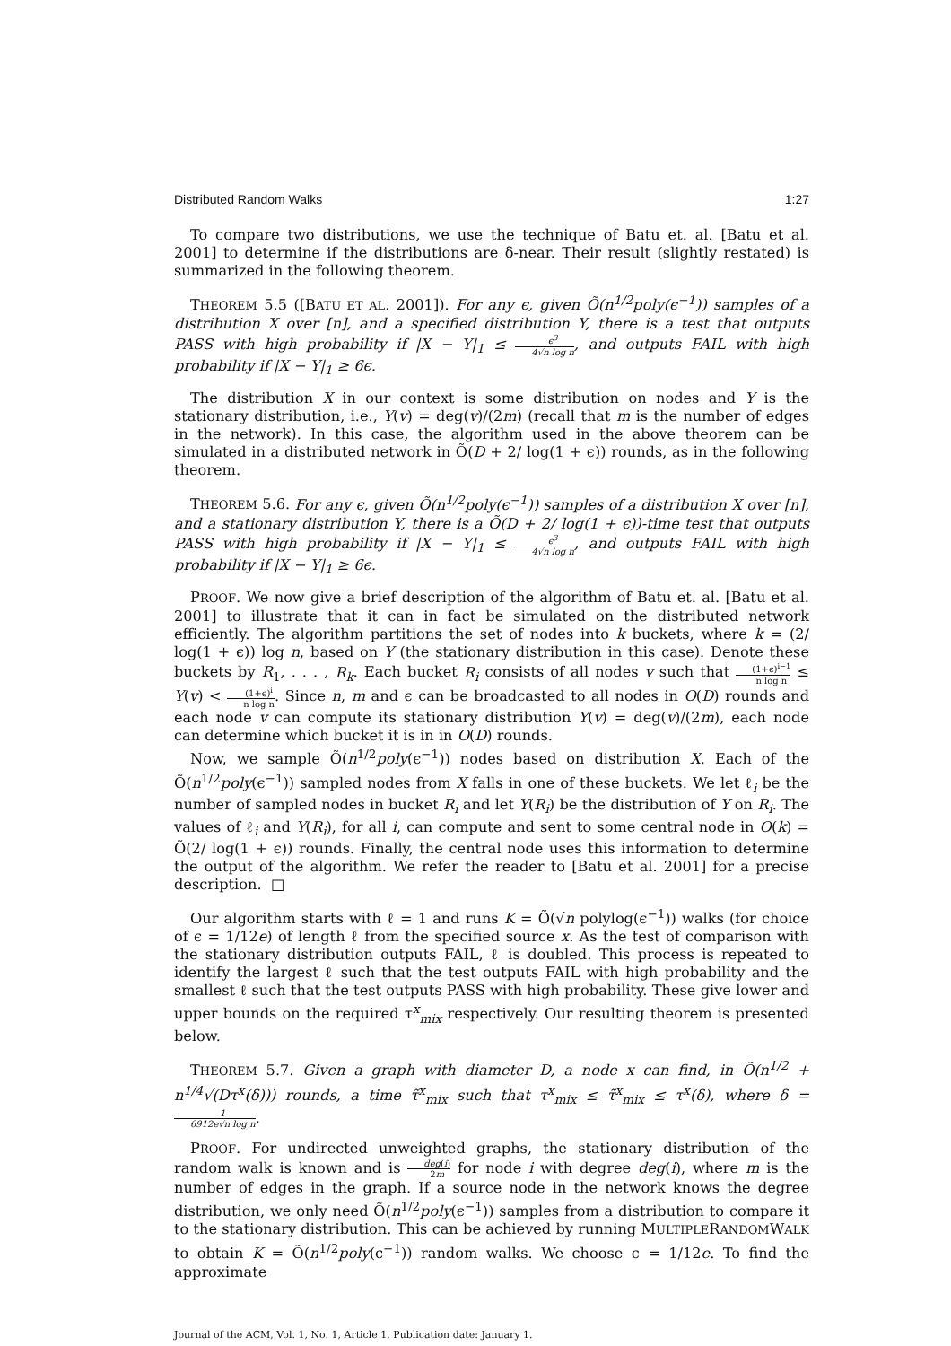Distributed Random Walks 1:27
To compare two distributions, we use the technique of Batu et. al. [Batu et al. 2001] to determine if the distributions are δ-near. Their result (slightly restated) is summarized in the following theorem.
THEOREM 5.5 ([BATU ET AL. 2001]). For any ϵ, given Õ(n<sup>1/2</sup>poly(ϵ<sup>−1</sup>)) samples of a distribution X over [n], and a specified distribution Y, there is a test that outputs PASS with high probability if |X − Y|<sub>1</sub> ≤ ϵ<sup>3</sup> 4√n log n, and outputs FAIL with high probability if |X − Y|<sub>1</sub> ≥ 6ϵ.
The distribution X in our context is some distribution on nodes and Y is the stationary distribution, i.e., Y(v) = deg(v)/(2m) (recall that m is the number of edges in the network). In this case, the algorithm used in the above theorem can be simulated in a distributed network in Õ(D + 2/ log(1 + ϵ)) rounds, as in the following theorem.
THEOREM 5.6. For any ϵ, given Õ(n<sup>1/2</sup>poly(ϵ<sup>−1</sup>)) samples of a distribution X over [n], and a stationary distribution Y, there is a Õ(D + 2/ log(1 + ϵ))-time test that outputs PASS with high probability if |X − Y|<sub>1</sub> ≤ ϵ<sup>3</sup> 4√n log n, and outputs FAIL with high probability if |X − Y|<sub>1</sub> ≥ 6ϵ.
PROOF. We now give a brief description of the algorithm of Batu et. al. [Batu et al. 2001] to illustrate that it can in fact be simulated on the distributed network efficiently. The algorithm partitions the set of nodes into k buckets, where k = (2/ log(1 + ϵ)) log n, based on Y (the stationary distribution in this case). Denote these buckets by R<sub>1</sub>, . . . , R<sub>k</sub>. Each bucket R<sub>i</sub> consists of all nodes v such that (1+ϵ)<sup>i−1</sup> n log n ≤ Y(v) < (1+ϵ)<sup>i</sup> n log n. Since n, m and ϵ can be broadcasted to all nodes in O(D) rounds and each node v can compute its stationary distribution Y(v) = deg(v)/(2m), each node can determine which bucket it is in in O(D) rounds.
Now, we sample Õ(n<sup>1/2</sup>poly(ϵ<sup>−1</sup>)) nodes based on distribution X. Each of the Õ(n<sup>1/2</sup>poly(ϵ<sup>−1</sup>)) sampled nodes from X falls in one of these buckets. We let ℓ<sub>i</sub> be the number of sampled nodes in bucket R<sub>i</sub> and let Y(R<sub>i</sub>) be the distribution of Y on R<sub>i</sub>. The values of ℓ<sub>i</sub> and Y(R<sub>i</sub>), for all i, can compute and sent to some central node in O(k) = Õ(2/ log(1 + ϵ)) rounds. Finally, the central node uses this information to determine the output of the algorithm. We refer the reader to [Batu et al. 2001] for a precise description. □
Our algorithm starts with ℓ = 1 and runs K = Õ(√n polylog(ϵ<sup>−1</sup>)) walks (for choice of ϵ = 1/12e) of length ℓ from the specified source x. As the test of comparison with the stationary distribution outputs FAIL, ℓ is doubled. This process is repeated to identify the largest ℓ such that the test outputs FAIL with high probability and the smallest ℓ such that the test outputs PASS with high probability. These give lower and upper bounds on the required τ<sup>x</sup><sub>mix</sub> respectively. Our resulting theorem is presented below.
THEOREM 5.7. Given a graph with diameter D, a node x can find, in Õ(n<sup>1/2</sup> + n<sup>1/4</sup>√(Dτ<sup>x</sup>(δ))) rounds, a time τ̃<sup>x</sup><sub>mix</sub> such that τ<sup>x</sup><sub>mix</sub> ≤ τ̃<sup>x</sup><sub>mix</sub> ≤ τ<sup>x</sup>(δ), where δ = 1 6912e√n log n.
PROOF. For undirected unweighted graphs, the stationary distribution of the random walk is known and is deg(i) 2m for node i with degree deg(i), where m is the number of edges in the graph. If a source node in the network knows the degree distribution, we only need Õ(n<sup>1/2</sup>poly(ϵ<sup>−1</sup>)) samples from a distribution to compare it to the stationary distribution. This can be achieved by running MULTIPLERANDOMWALK to obtain K = Õ(n<sup>1/2</sup>poly(ϵ<sup>−1</sup>)) random walks. We choose ϵ = 1/12e. To find the approximate
Journal of the ACM, Vol. 1, No. 1, Article 1, Publication date: January 1.